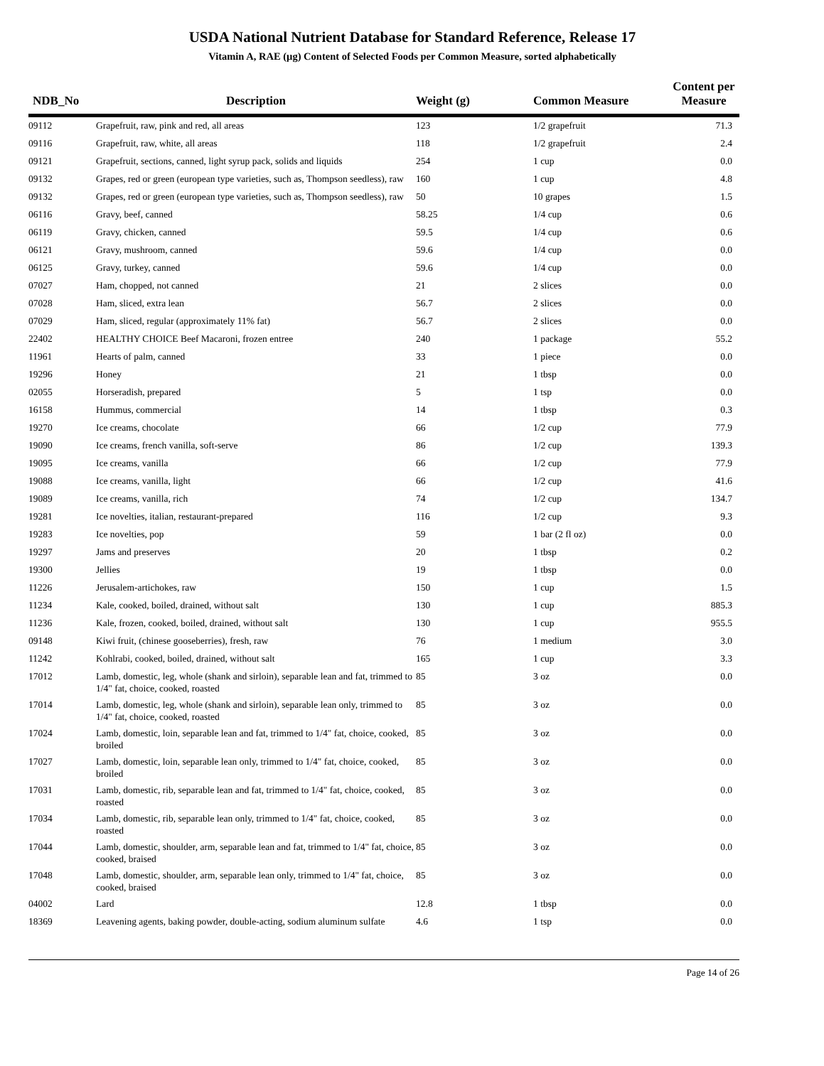USDA National Nutrient Database for Standard Reference, Release 17
Vitamin A, RAE (µg) Content of Selected Foods per Common Measure, sorted alphabetically
| NDB_No | Description | Weight (g) | Common Measure | Content per Measure |
| --- | --- | --- | --- | --- |
| 09112 | Grapefruit, raw, pink and red, all areas | 123 | 1/2 grapefruit | 71.3 |
| 09116 | Grapefruit, raw, white, all areas | 118 | 1/2 grapefruit | 2.4 |
| 09121 | Grapefruit, sections, canned, light syrup pack, solids and liquids | 254 | 1 cup | 0.0 |
| 09132 | Grapes, red or green (european type varieties, such as, Thompson seedless), raw | 160 | 1 cup | 4.8 |
| 09132 | Grapes, red or green (european type varieties, such as, Thompson seedless), raw | 50 | 10 grapes | 1.5 |
| 06116 | Gravy, beef, canned | 58.25 | 1/4 cup | 0.6 |
| 06119 | Gravy, chicken, canned | 59.5 | 1/4 cup | 0.6 |
| 06121 | Gravy, mushroom, canned | 59.6 | 1/4 cup | 0.0 |
| 06125 | Gravy, turkey, canned | 59.6 | 1/4 cup | 0.0 |
| 07027 | Ham, chopped, not canned | 21 | 2 slices | 0.0 |
| 07028 | Ham, sliced, extra lean | 56.7 | 2 slices | 0.0 |
| 07029 | Ham, sliced, regular (approximately 11% fat) | 56.7 | 2 slices | 0.0 |
| 22402 | HEALTHY CHOICE Beef Macaroni, frozen entree | 240 | 1 package | 55.2 |
| 11961 | Hearts of palm, canned | 33 | 1 piece | 0.0 |
| 19296 | Honey | 21 | 1 tbsp | 0.0 |
| 02055 | Horseradish, prepared | 5 | 1 tsp | 0.0 |
| 16158 | Hummus, commercial | 14 | 1 tbsp | 0.3 |
| 19270 | Ice creams, chocolate | 66 | 1/2 cup | 77.9 |
| 19090 | Ice creams, french vanilla, soft-serve | 86 | 1/2 cup | 139.3 |
| 19095 | Ice creams, vanilla | 66 | 1/2 cup | 77.9 |
| 19088 | Ice creams, vanilla, light | 66 | 1/2 cup | 41.6 |
| 19089 | Ice creams, vanilla, rich | 74 | 1/2 cup | 134.7 |
| 19281 | Ice novelties, italian, restaurant-prepared | 116 | 1/2 cup | 9.3 |
| 19283 | Ice novelties, pop | 59 | 1 bar (2 fl oz) | 0.0 |
| 19297 | Jams and preserves | 20 | 1 tbsp | 0.2 |
| 19300 | Jellies | 19 | 1 tbsp | 0.0 |
| 11226 | Jerusalem-artichokes, raw | 150 | 1 cup | 1.5 |
| 11234 | Kale, cooked, boiled, drained, without salt | 130 | 1 cup | 885.3 |
| 11236 | Kale, frozen, cooked, boiled, drained, without salt | 130 | 1 cup | 955.5 |
| 09148 | Kiwi fruit, (chinese gooseberries), fresh, raw | 76 | 1 medium | 3.0 |
| 11242 | Kohlrabi, cooked, boiled, drained, without salt | 165 | 1 cup | 3.3 |
| 17012 | Lamb, domestic, leg, whole (shank and sirloin), separable lean and fat, trimmed to 1/4" fat, choice, cooked, roasted | 85 | 3 oz | 0.0 |
| 17014 | Lamb, domestic, leg, whole (shank and sirloin), separable lean only, trimmed to 1/4" fat, choice, cooked, roasted | 85 | 3 oz | 0.0 |
| 17024 | Lamb, domestic, loin, separable lean and fat, trimmed to 1/4" fat, choice, cooked, broiled | 85 | 3 oz | 0.0 |
| 17027 | Lamb, domestic, loin, separable lean only, trimmed to 1/4" fat, choice, cooked, broiled | 85 | 3 oz | 0.0 |
| 17031 | Lamb, domestic, rib, separable lean and fat, trimmed to 1/4" fat, choice, cooked, roasted | 85 | 3 oz | 0.0 |
| 17034 | Lamb, domestic, rib, separable lean only, trimmed to 1/4" fat, choice, cooked, roasted | 85 | 3 oz | 0.0 |
| 17044 | Lamb, domestic, shoulder, arm, separable lean and fat, trimmed to 1/4" fat, choice, cooked, braised | 85 | 3 oz | 0.0 |
| 17048 | Lamb, domestic, shoulder, arm, separable lean only, trimmed to 1/4" fat, choice, cooked, braised | 85 | 3 oz | 0.0 |
| 04002 | Lard | 12.8 | 1 tbsp | 0.0 |
| 18369 | Leavening agents, baking powder, double-acting, sodium aluminum sulfate | 4.6 | 1 tsp | 0.0 |
Page 14 of 26